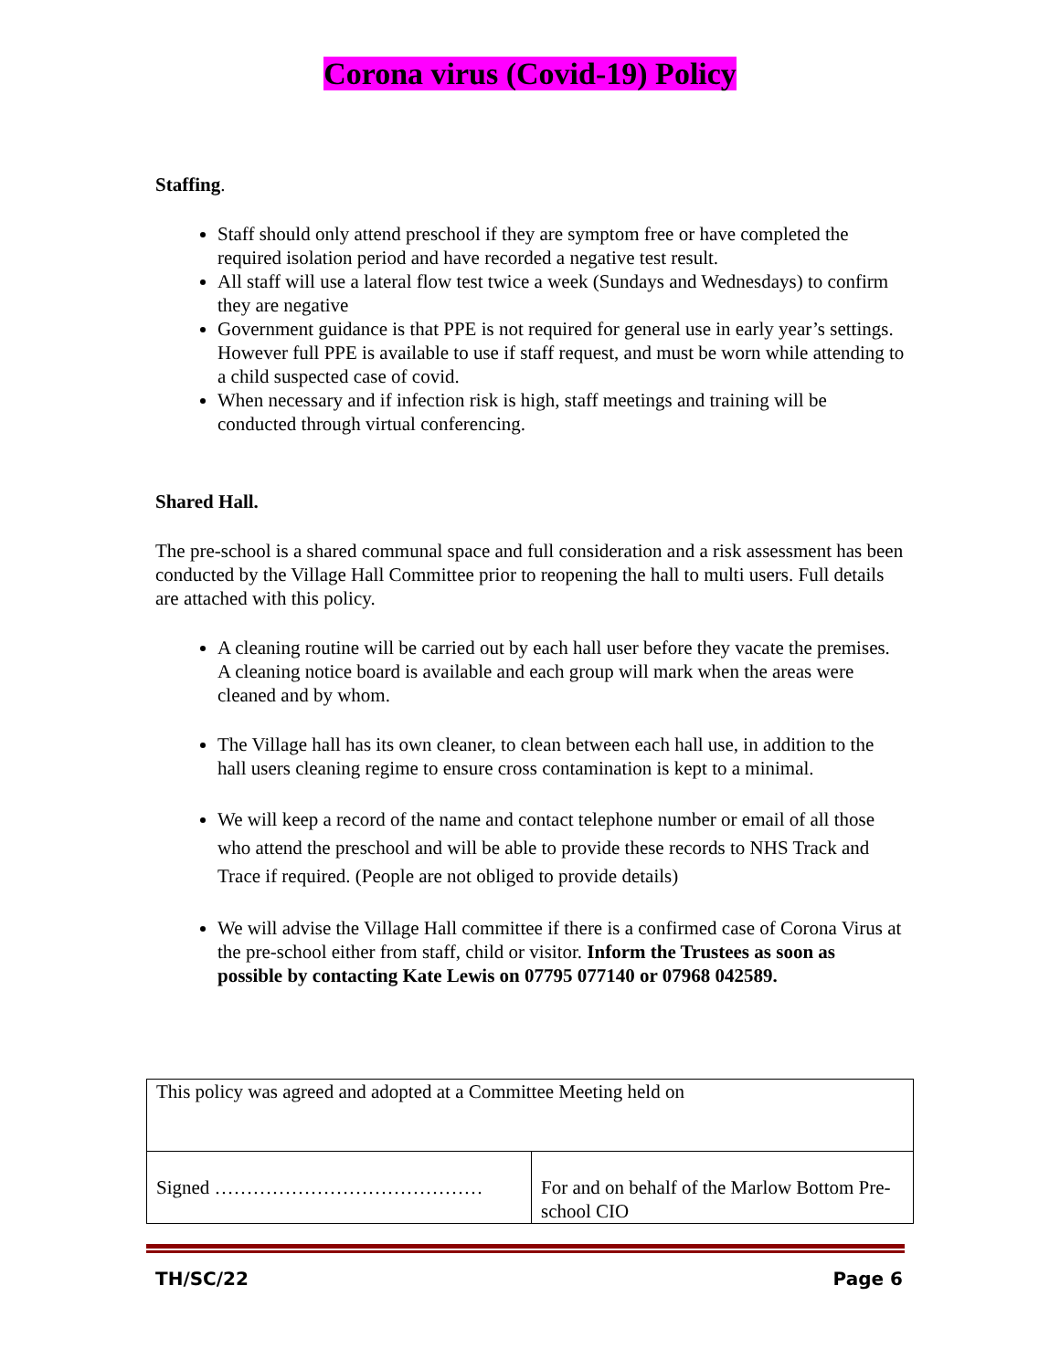Corona virus (Covid-19) Policy
Staffing.
Staff should only attend preschool if they are symptom free or have completed the required isolation period and have recorded a negative test result.
All staff will use a lateral flow test twice a week (Sundays and Wednesdays) to confirm they are negative
Government guidance is that PPE is not required for general use in early year’s settings. However full PPE is available to use if staff request, and must be worn while attending to a child suspected case of covid.
When necessary and if infection risk is high, staff meetings and training will be conducted through virtual conferencing.
Shared Hall.
The pre-school is a shared communal space and full consideration and a risk assessment has been conducted by the Village Hall Committee prior to reopening the hall to multi users. Full details are attached with this policy.
A cleaning routine will be carried out by each hall user before they vacate the premises. A cleaning notice board is available and each group will mark when the areas were cleaned and by whom.
The Village hall has its own cleaner, to clean between each hall use, in addition to the hall users cleaning regime to ensure cross contamination is kept to a minimal.
We will keep a record of the name and contact telephone number or email of all those who attend the preschool and will be able to provide these records to NHS Track and Trace if required. (People are not obliged to provide details)
We will advise the Village Hall committee if there is a confirmed case of Corona Virus at the pre-school either from staff, child or visitor. Inform the Trustees as soon as possible by contacting Kate Lewis on 07795 077140 or 07968 042589.
| This policy was agreed and adopted at a Committee Meeting held on | |
| Signed …………………………………… | For and on behalf of the Marlow Bottom Pre-school CIO |
TH/SC/22 Page 6